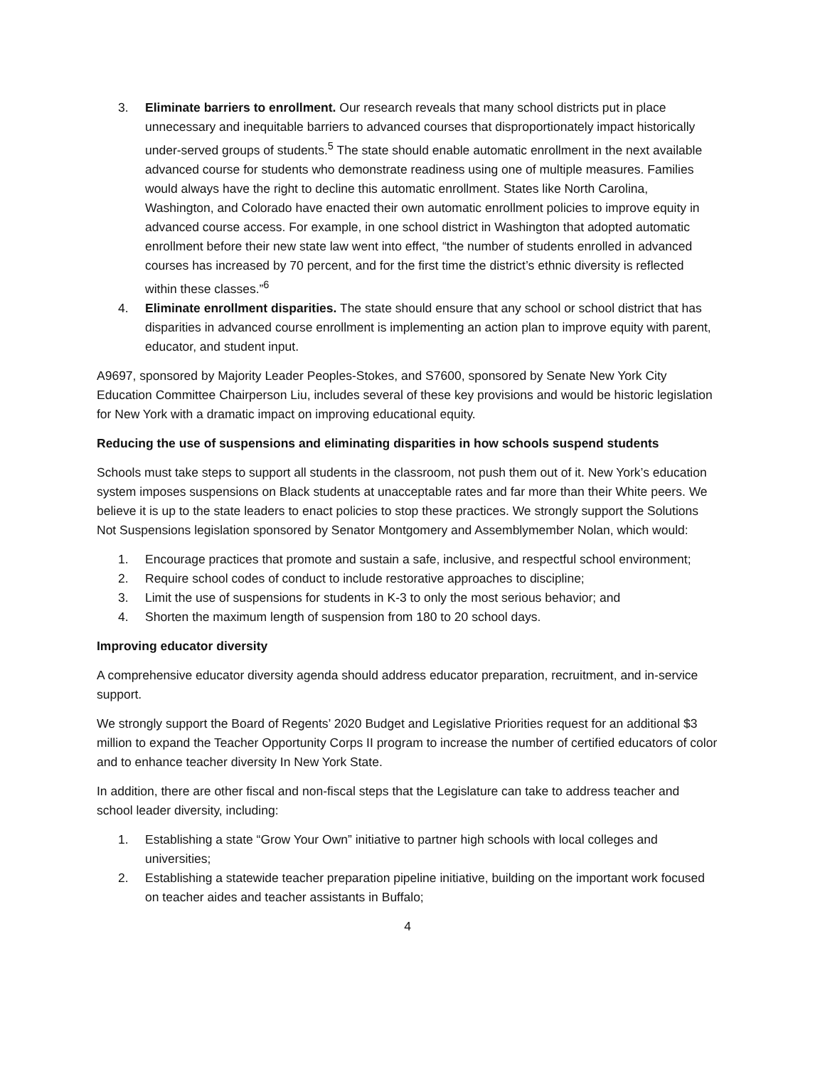3. Eliminate barriers to enrollment. Our research reveals that many school districts put in place unnecessary and inequitable barriers to advanced courses that disproportionately impact historically under-served groups of students.<sup>5</sup> The state should enable automatic enrollment in the next available advanced course for students who demonstrate readiness using one of multiple measures. Families would always have the right to decline this automatic enrollment. States like North Carolina, Washington, and Colorado have enacted their own automatic enrollment policies to improve equity in advanced course access. For example, in one school district in Washington that adopted automatic enrollment before their new state law went into effect, “the number of students enrolled in advanced courses has increased by 70 percent, and for the first time the district’s ethnic diversity is reflected within these classes.”<sup>6</sup>
4. Eliminate enrollment disparities. The state should ensure that any school or school district that has disparities in advanced course enrollment is implementing an action plan to improve equity with parent, educator, and student input.
A9697, sponsored by Majority Leader Peoples-Stokes, and S7600, sponsored by Senate New York City Education Committee Chairperson Liu, includes several of these key provisions and would be historic legislation for New York with a dramatic impact on improving educational equity.
Reducing the use of suspensions and eliminating disparities in how schools suspend students
Schools must take steps to support all students in the classroom, not push them out of it. New York’s education system imposes suspensions on Black students at unacceptable rates and far more than their White peers. We believe it is up to the state leaders to enact policies to stop these practices. We strongly support the Solutions Not Suspensions legislation sponsored by Senator Montgomery and Assemblymember Nolan, which would:
1. Encourage practices that promote and sustain a safe, inclusive, and respectful school environment;
2. Require school codes of conduct to include restorative approaches to discipline;
3. Limit the use of suspensions for students in K-3 to only the most serious behavior; and
4. Shorten the maximum length of suspension from 180 to 20 school days.
Improving educator diversity
A comprehensive educator diversity agenda should address educator preparation, recruitment, and in-service support.
We strongly support the Board of Regents’ 2020 Budget and Legislative Priorities request for an additional $3 million to expand the Teacher Opportunity Corps II program to increase the number of certified educators of color and to enhance teacher diversity In New York State.
In addition, there are other fiscal and non-fiscal steps that the Legislature can take to address teacher and school leader diversity, including:
1. Establishing a state “Grow Your Own” initiative to partner high schools with local colleges and universities;
2. Establishing a statewide teacher preparation pipeline initiative, building on the important work focused on teacher aides and teacher assistants in Buffalo;
4